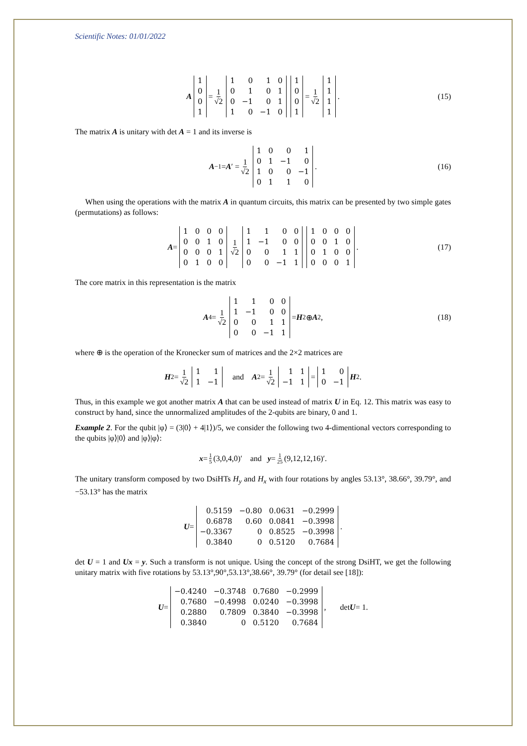Scientific Notes: 01/01/2022
A
| 1 |
| 0 |
| 0 |
| 1 |
= 1 √2
| 1 | 0 | 1 | 0 |
| 0 | 1 | 0 | 1 |
| 0 | −1 | 0 | 1 |
| 1 | 0 | −1 | 0 |
| 1 |
| 0 |
| 0 |
| 1 |
= 1 √2
| 1 |
| 1 |
| 1 |
| 1 |
. (15)
The matrix A is unitary with det A = 1 and its inverse is
A<sup>−1</sup> = A ′ = 1 √2
| 1 | 0 | 0 | 1 |
| 0 | 1 | −1 | 0 |
| 1 | 0 | 0 | −1 |
| 0 | 1 | 1 | 0 |
. (16)
When using the operations with the matrix A in quantum circuits, this matrix can be presented by two simple gates (permutations) as follows:
A =
| 1 | 0 | 0 | 0 |
| 0 | 0 | 1 | 0 |
| 0 | 0 | 0 | 1 |
| 0 | 1 | 0 | 0 |
1 √2
| 1 | 1 | 0 | 0 |
| 1 | −1 | 0 | 0 |
| 0 | 0 | 1 | 1 |
| 0 | 0 | −1 | 1 |
| 1 | 0 | 0 | 0 |
| 0 | 0 | 1 | 0 |
| 0 | 1 | 0 | 0 |
| 0 | 0 | 0 | 1 |
. (17)
The core matrix in this representation is the matrix
A<sub>4</sub> = 1 √2
| 1 | 1 | 0 | 0 |
| 1 | −1 | 0 | 0 |
| 0 | 0 | 1 | 1 |
| 0 | 0 | −1 | 1 |
= H<sub>2</sub>⊕ A<sub>2</sub>, (18)
where ⊕ is the operation of the Kronecker sum of matrices and the 2×2 matrices are
H<sub>2</sub> = 1 √2
| 1 | 1 |
| 1 | −1 |
and A<sub>2</sub> = 1 √2
| 1 | 1 |
| −1 | 1 |
=
| 1 | 0 |
| 0 | −1 |
H<sub>2</sub>.
Thus, in this example we got another matrix A that can be used instead of matrix U in Eq. 12. This matrix was easy to construct by hand, since the unnormalized amplitudes of the 2-qubits are binary, 0 and 1.
Example 2. For the qubit |φ⟩ = (3|0⟩ + 4|1⟩)/5, we consider the following two 4-dimentional vectors corresponding to the qubits |φ⟩|0⟩ and |φ⟩|φ⟩:
x = 1 5 (3,0,4,0)′ and y = 1 25 (9,12,12,16)′.
The unitary transform composed by two DsiHTs H<sub>y</sub> and H<sub>x</sub> with four rotations by angles 53.13°, 38.66°, 39.79°, and −53.13° has the matrix
U =
| 0.5159 | −0.80 | 0.0631 | −0.2999 |
| 0.6878 | 0.60 | 0.0841 | −0.3998 |
| −0.3367 | 0 | 0.8525 | −0.3998 |
| 0.3840 | 0 | 0.5120 | 0.7684 |
.
det U = 1 and Ux = y. Such a transform is not unique. Using the concept of the strong DsiHT, we get the following unitary matrix with five rotations by 53.13°,90°,53.13°,38.66°, 39.79° (for detail see [18]):
U =
| −0.4240 | −0.3748 | 0.7680 | −0.2999 |
| 0.7680 | −0.4998 | 0.0240 | −0.3998 |
| 0.2880 | 0.7809 | 0.3840 | −0.3998 |
| 0.3840 | 0 | 0.5120 | 0.7684 |
, det U = 1.